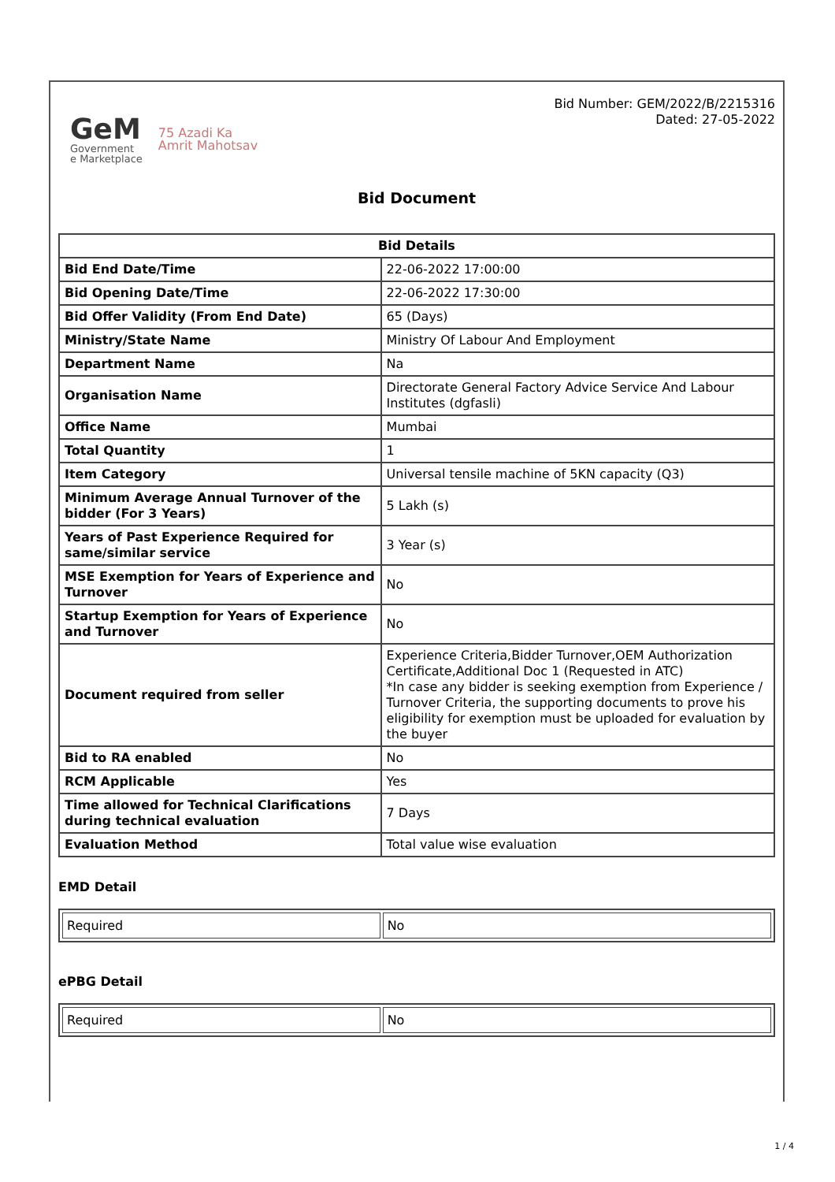GeM
Government
e Marketplace
75 Azadi Ka
Amrit Mahotsav
Bid Number: GEM/2022/B/2215316
Dated: 27-05-2022
Bid Document
| Bid Details | |
| --- | --- |
| Bid End Date/Time | 22-06-2022 17:00:00 |
| Bid Opening Date/Time | 22-06-2022 17:30:00 |
| Bid Offer Validity (From End Date) | 65 (Days) |
| Ministry/State Name | Ministry Of Labour And Employment |
| Department Name | Na |
| Organisation Name | Directorate General Factory Advice Service And Labour Institutes (dgfasli) |
| Office Name | Mumbai |
| Total Quantity | 1 |
| Item Category | Universal tensile machine of 5KN capacity (Q3) |
| Minimum Average Annual Turnover of the bidder (For 3 Years) | 5 Lakh (s) |
| Years of Past Experience Required for same/similar service | 3 Year (s) |
| MSE Exemption for Years of Experience and Turnover | No |
| Startup Exemption for Years of Experience and Turnover | No |
| Document required from seller | Experience Criteria,Bidder Turnover,OEM Authorization Certificate,Additional Doc 1 (Requested in ATC) *In case any bidder is seeking exemption from Experience / Turnover Criteria, the supporting documents to prove his eligibility for exemption must be uploaded for evaluation by the buyer |
| Bid to RA enabled | No |
| RCM Applicable | Yes |
| Time allowed for Technical Clarifications during technical evaluation | 7 Days |
| Evaluation Method | Total value wise evaluation |
EMD Detail
| Required | No |
ePBG Detail
| Required | No |
1 / 4